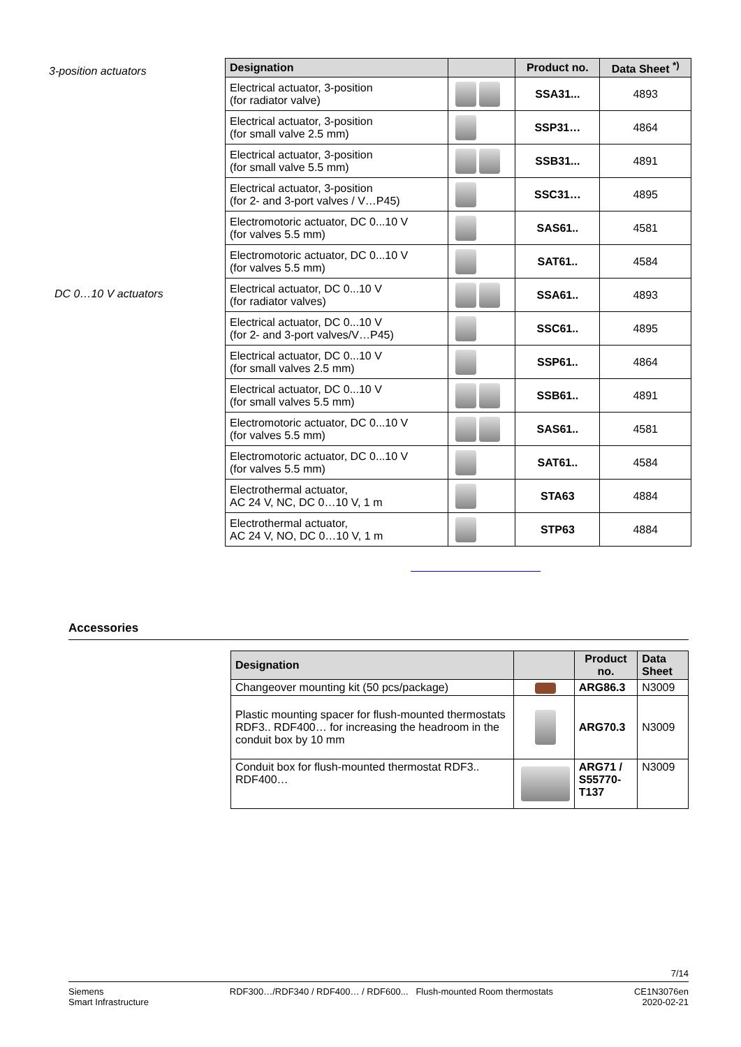3-position actuators
DC 0…10 V actuators
| Designation | | Product no. | Data Sheet <sup>*)</sup> |
| --- | --- | --- | --- |
| Electrical actuator, 3-position (for radiator valve) | | SSA31... | 4893 |
| Electrical actuator, 3-position (for small valve 2.5 mm) | | SSP31… | 4864 |
| Electrical actuator, 3-position (for small valve 5.5 mm) | | SSB31... | 4891 |
| Electrical actuator, 3-position (for 2- and 3-port valves / V…P45) | | SSC31… | 4895 |
| Electromotoric actuator, DC 0...10 V (for valves 5.5 mm) | | SAS61.. | 4581 |
| Electromotoric actuator, DC 0...10 V (for valves 5.5 mm) | | SAT61.. | 4584 |
| Electrical actuator, DC 0...10 V (for radiator valves) | | SSA61.. | 4893 |
| Electrical actuator, DC 0...10 V (for 2- and 3-port valves/V…P45) | | SSC61.. | 4895 |
| Electrical actuator, DC 0...10 V (for small valves 2.5 mm) | | SSP61.. | 4864 |
| Electrical actuator, DC 0...10 V (for small valves 5.5 mm) | | SSB61.. | 4891 |
| Electromotoric actuator, DC 0...10 V (for valves 5.5 mm) | | SAS61.. | 4581 |
| Electromotoric actuator, DC 0...10 V (for valves 5.5 mm) | | SAT61.. | 4584 |
| Electrothermal actuator, AC 24 V, NC, DC 0…10 V, 1 m | | STA63 | 4884 |
| Electrothermal actuator, AC 24 V, NO, DC 0…10 V, 1 m | | STP63 | 4884 |
Accessories
| Designation | | Product no. | Data Sheet |
| --- | --- | --- | --- |
| Changeover mounting kit (50 pcs/package) | | ARG86.3 | N3009 |
| Plastic mounting spacer for flush-mounted thermostats RDF3.. RDF400… for increasing the headroom in the conduit box by 10 mm | | ARG70.3 | N3009 |
| Conduit box for flush-mounted thermostat RDF3.. RDF400… | | ARG71 / S55770-T137 | N3009 |
7/14
Siemens
Smart Infrastructure
RDF300…/RDF340 / RDF400… / RDF600... Flush-mounted Room thermostats
CE1N3076en
2020-02-21